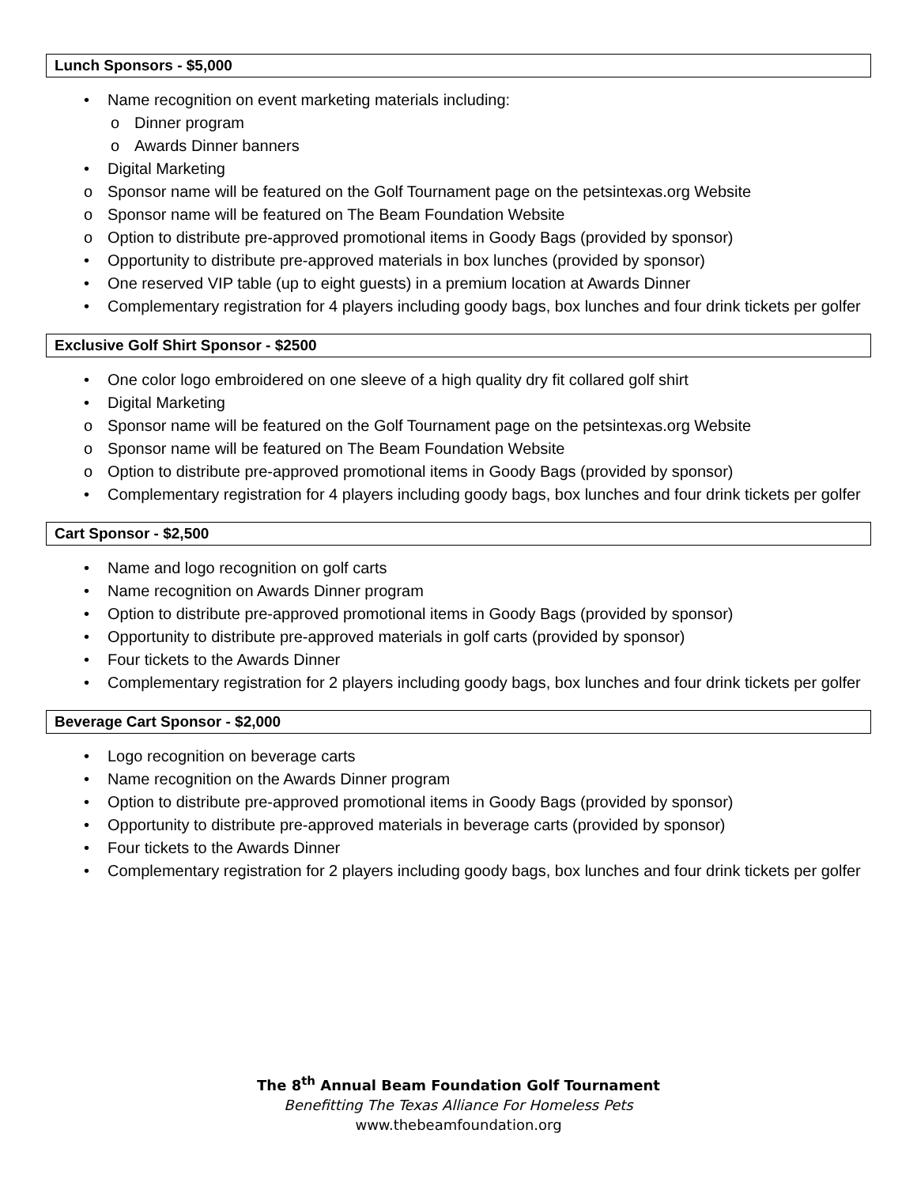Lunch Sponsors - $5,000
• Name recognition on event marketing materials including:
o Dinner program
o Awards Dinner banners
• Digital Marketing
o Sponsor name will be featured on the Golf Tournament page on the petsintexas.org Website
o Sponsor name will be featured on The Beam Foundation Website
o Option to distribute pre-approved promotional items in Goody Bags (provided by sponsor)
• Opportunity to distribute pre-approved materials in box lunches (provided by sponsor)
• One reserved VIP table (up to eight guests) in a premium location at Awards Dinner
• Complementary registration for 4 players including goody bags, box lunches and four drink tickets per golfer
Exclusive Golf Shirt Sponsor - $2500
• One color logo embroidered on one sleeve of a high quality dry fit collared golf shirt
• Digital Marketing
o Sponsor name will be featured on the Golf Tournament page on the petsintexas.org Website
o Sponsor name will be featured on The Beam Foundation Website
o Option to distribute pre-approved promotional items in Goody Bags (provided by sponsor)
• Complementary registration for 4 players including goody bags, box lunches and four drink tickets per golfer
Cart Sponsor - $2,500
• Name and logo recognition on golf carts
• Name recognition on Awards Dinner program
• Option to distribute pre-approved promotional items in Goody Bags (provided by sponsor)
• Opportunity to distribute pre-approved materials in golf carts (provided by sponsor)
• Four tickets to the Awards Dinner
• Complementary registration for 2 players including goody bags, box lunches and four drink tickets per golfer
Beverage Cart Sponsor - $2,000
• Logo recognition on beverage carts
• Name recognition on the Awards Dinner program
• Option to distribute pre-approved promotional items in Goody Bags (provided by sponsor)
• Opportunity to distribute pre-approved materials in beverage carts (provided by sponsor)
• Four tickets to the Awards Dinner
• Complementary registration for 2 players including goody bags, box lunches and four drink tickets per golfer
The 8<sup>th</sup> Annual Beam Foundation Golf Tournament
Benefitting The Texas Alliance For Homeless Pets
www.thebeamfoundation.org